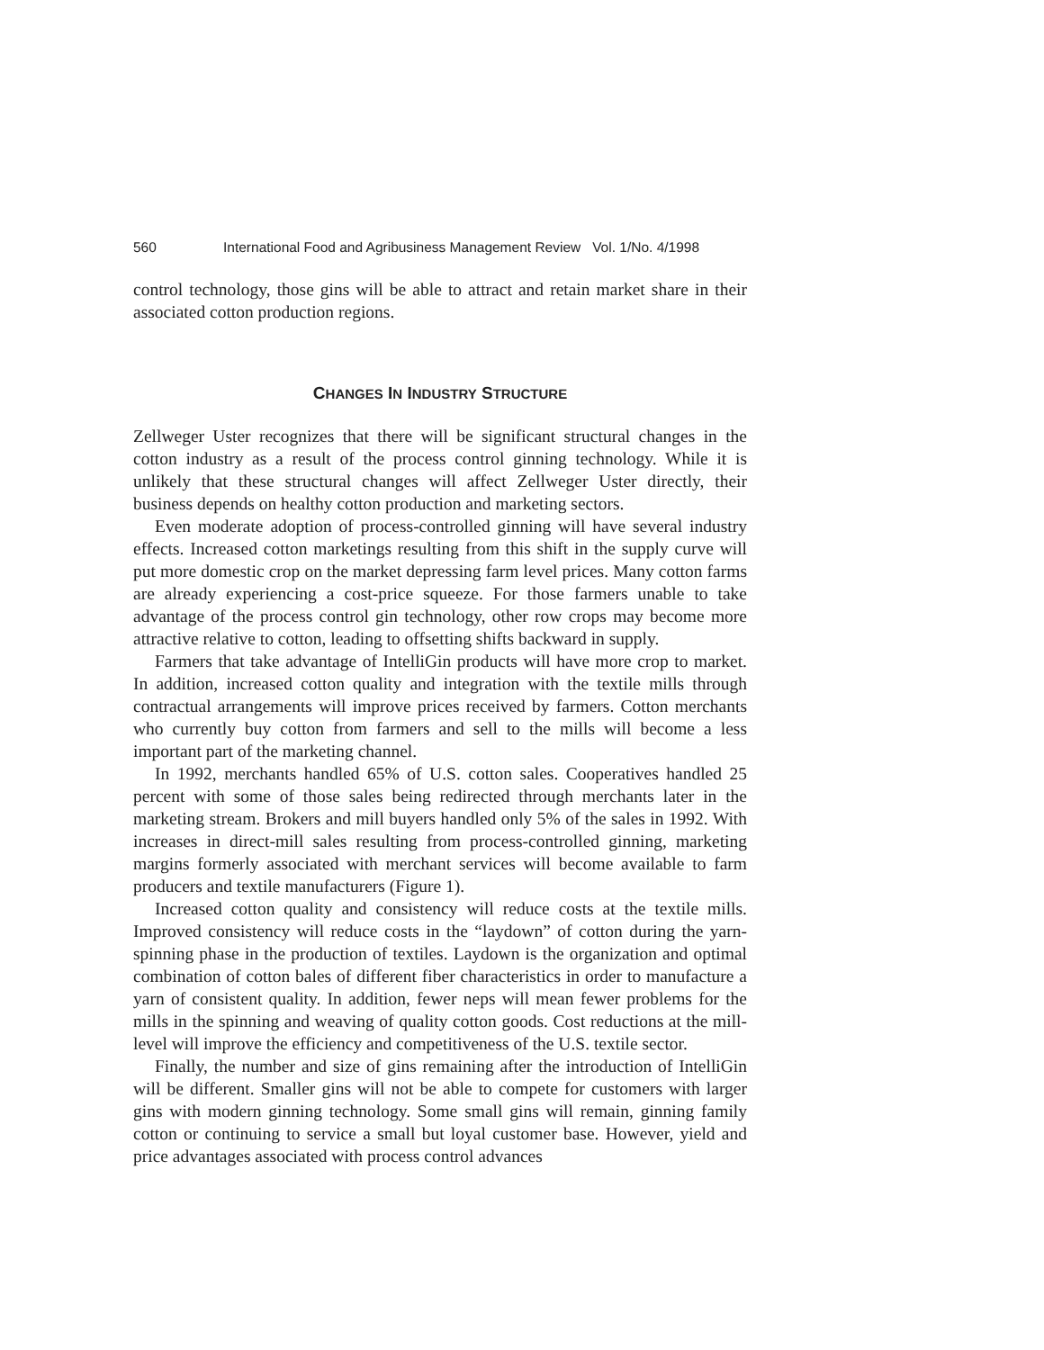560 International Food and Agribusiness Management Review Vol. 1/No. 4/1998
control technology, those gins will be able to attract and retain market share in their associated cotton production regions.
CHANGES IN INDUSTRY STRUCTURE
Zellweger Uster recognizes that there will be significant structural changes in the cotton industry as a result of the process control ginning technology. While it is unlikely that these structural changes will affect Zellweger Uster directly, their business depends on healthy cotton production and marketing sectors.
Even moderate adoption of process-controlled ginning will have several industry effects. Increased cotton marketings resulting from this shift in the supply curve will put more domestic crop on the market depressing farm level prices. Many cotton farms are already experiencing a cost-price squeeze. For those farmers unable to take advantage of the process control gin technology, other row crops may become more attractive relative to cotton, leading to offsetting shifts backward in supply.
Farmers that take advantage of IntelliGin products will have more crop to market. In addition, increased cotton quality and integration with the textile mills through contractual arrangements will improve prices received by farmers. Cotton merchants who currently buy cotton from farmers and sell to the mills will become a less important part of the marketing channel.
In 1992, merchants handled 65% of U.S. cotton sales. Cooperatives handled 25 percent with some of those sales being redirected through merchants later in the marketing stream. Brokers and mill buyers handled only 5% of the sales in 1992. With increases in direct-mill sales resulting from process-controlled ginning, marketing margins formerly associated with merchant services will become available to farm producers and textile manufacturers (Figure 1).
Increased cotton quality and consistency will reduce costs at the textile mills. Improved consistency will reduce costs in the “laydown” of cotton during the yarn-spinning phase in the production of textiles. Laydown is the organization and optimal combination of cotton bales of different fiber characteristics in order to manufacture a yarn of consistent quality. In addition, fewer neps will mean fewer problems for the mills in the spinning and weaving of quality cotton goods. Cost reductions at the mill-level will improve the efficiency and competitiveness of the U.S. textile sector.
Finally, the number and size of gins remaining after the introduction of IntelliGin will be different. Smaller gins will not be able to compete for customers with larger gins with modern ginning technology. Some small gins will remain, ginning family cotton or continuing to service a small but loyal customer base. However, yield and price advantages associated with process control advances